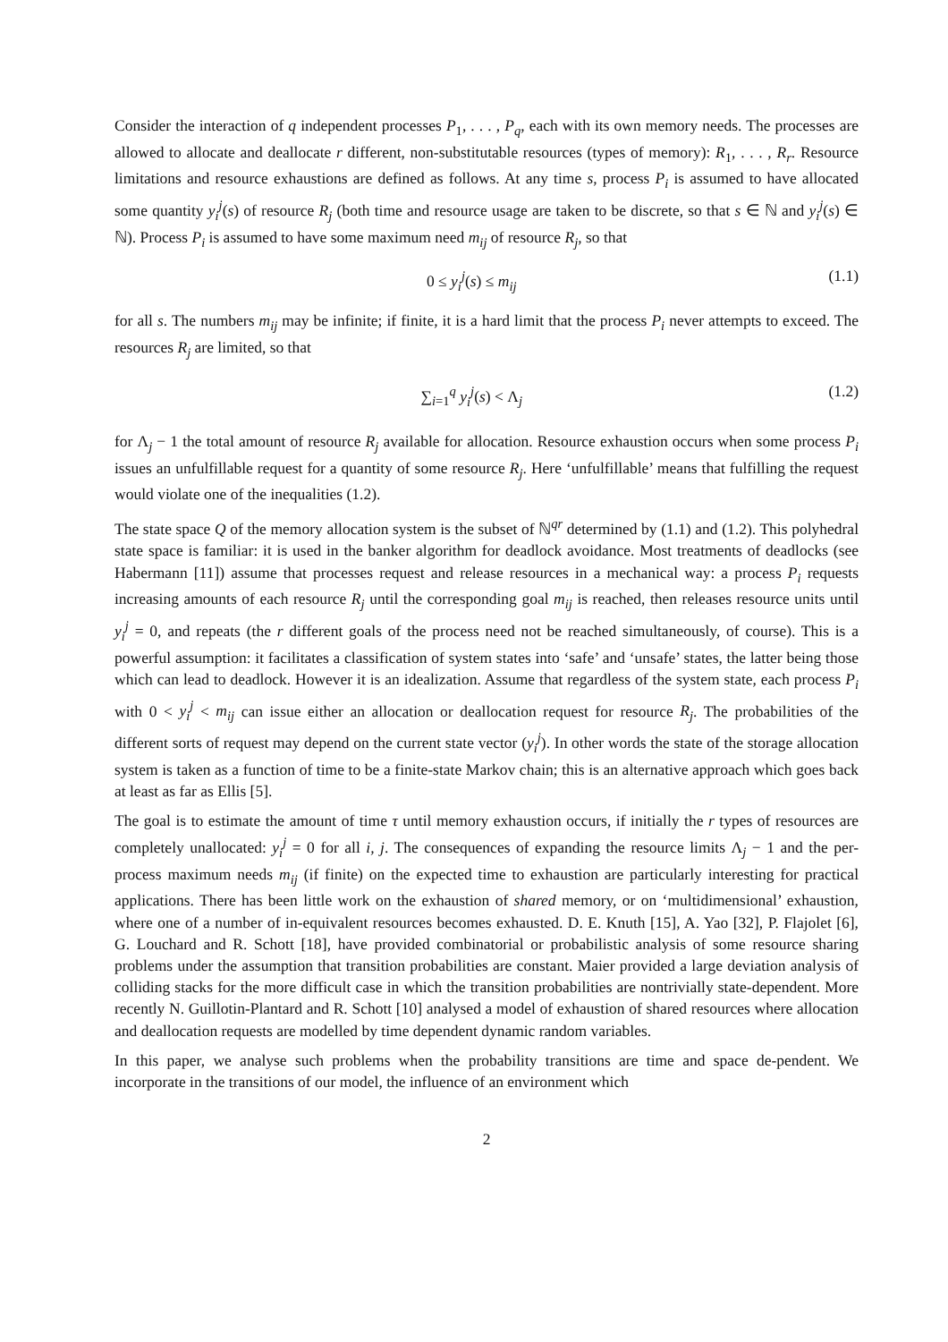Consider the interaction of q independent processes P<sub>1</sub>, . . . , P<sub>q</sub>, each with its own memory needs. The processes are allowed to allocate and deallocate r different, non-substitutable resources (types of memory): R<sub>1</sub>, . . . , R<sub>r</sub>. Resource limitations and resource exhaustions are defined as follows. At any time s, process P<sub>i</sub> is assumed to have allocated some quantity y<sub>i</sub><sup>j</sup>(s) of resource R<sub>j</sub> (both time and resource usage are taken to be discrete, so that s ∈ ℕ and y<sub>i</sub><sup>j</sup>(s) ∈ ℕ). Process P<sub>i</sub> is assumed to have some maximum need m<sub>ij</sub> of resource R<sub>j</sub>, so that
0 ≤ y<sub>i</sub><sup>j</sup>(s) ≤ m<sub>ij</sub> (1.1)
for all s. The numbers m<sub>ij</sub> may be infinite; if finite, it is a hard limit that the process P<sub>i</sub> never attempts to exceed. The resources R<sub>j</sub> are limited, so that
∑<sub>i=1</sub><sup>q</sup> y<sub>i</sub><sup>j</sup>(s) < Λ<sub>j</sub> (1.2)
for Λ<sub>j</sub> − 1 the total amount of resource R<sub>j</sub> available for allocation. Resource exhaustion occurs when some process P<sub>i</sub> issues an unfulfillable request for a quantity of some resource R<sub>j</sub>. Here ‘unfulfillable’ means that fulfilling the request would violate one of the inequalities (1.2).
The state space Q of the memory allocation system is the subset of ℕ<sup>qr</sup> determined by (1.1) and (1.2). This polyhedral state space is familiar: it is used in the banker algorithm for deadlock avoidance. Most treatments of deadlocks (see Habermann [11]) assume that processes request and release resources in a mechanical way: a process P<sub>i</sub> requests increasing amounts of each resource R<sub>j</sub> until the corresponding goal m<sub>ij</sub> is reached, then releases resource units until y<sub>i</sub><sup>j</sup> = 0, and repeats (the r different goals of the process need not be reached simultaneously, of course). This is a powerful assumption: it facilitates a classification of system states into ‘safe’ and ‘unsafe’ states, the latter being those which can lead to deadlock. However it is an idealization. Assume that regardless of the system state, each process P<sub>i</sub> with 0 < y<sub>i</sub><sup>j</sup> < m<sub>ij</sub> can issue either an allocation or deallocation request for resource R<sub>j</sub>. The probabilities of the different sorts of request may depend on the current state vector (y<sub>i</sub><sup>j</sup>). In other words the state of the storage allocation system is taken as a function of time to be a finite-state Markov chain; this is an alternative approach which goes back at least as far as Ellis [5].
The goal is to estimate the amount of time τ until memory exhaustion occurs, if initially the r types of resources are completely unallocated: y<sub>i</sub><sup>j</sup> = 0 for all i, j. The consequences of expanding the resource limits Λ<sub>j</sub> − 1 and the per-process maximum needs m<sub>ij</sub> (if finite) on the expected time to exhaustion are particularly interesting for practical applications. There has been little work on the exhaustion of shared memory, or on ‘multidimensional’ exhaustion, where one of a number of in-equivalent resources becomes exhausted. D. E. Knuth [15], A. Yao [32], P. Flajolet [6], G. Louchard and R. Schott [18], have provided combinatorial or probabilistic analysis of some resource sharing problems under the assumption that transition probabilities are constant. Maier provided a large deviation analysis of colliding stacks for the more difficult case in which the transition probabilities are nontrivially state-dependent. More recently N. Guillotin-Plantard and R. Schott [10] analysed a model of exhaustion of shared resources where allocation and deallocation requests are modelled by time dependent dynamic random variables.
In this paper, we analyse such problems when the probability transitions are time and space de-pendent. We incorporate in the transitions of our model, the influence of an environment which
2